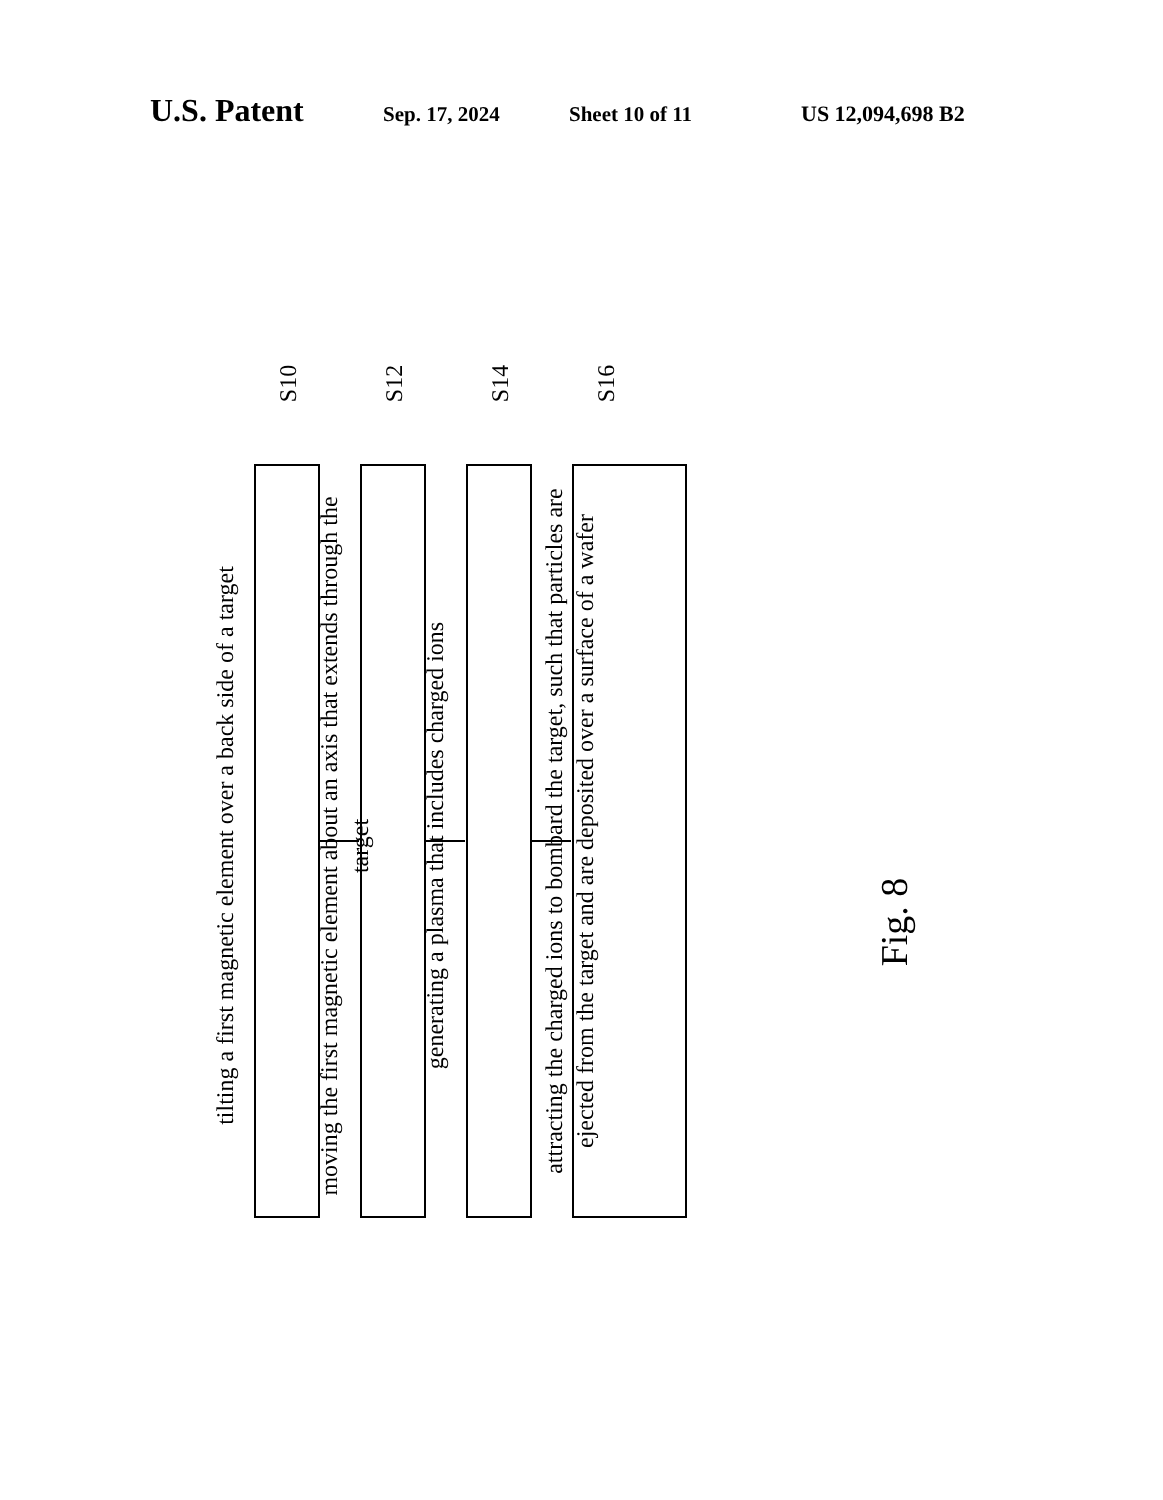U.S. Patent Sep. 17, 2024 Sheet 10 of 11 US 12,094,698 B2
tilting a first magnetic element over a back side of a target
moving the first magnetic element about an axis that extends through the target
generating a plasma that includes charged ions
attracting the charged ions to bombard the target, such that particles are ejected from the target and are deposited over a surface of a wafer
S10 S12 S14 S16
Fig. 8